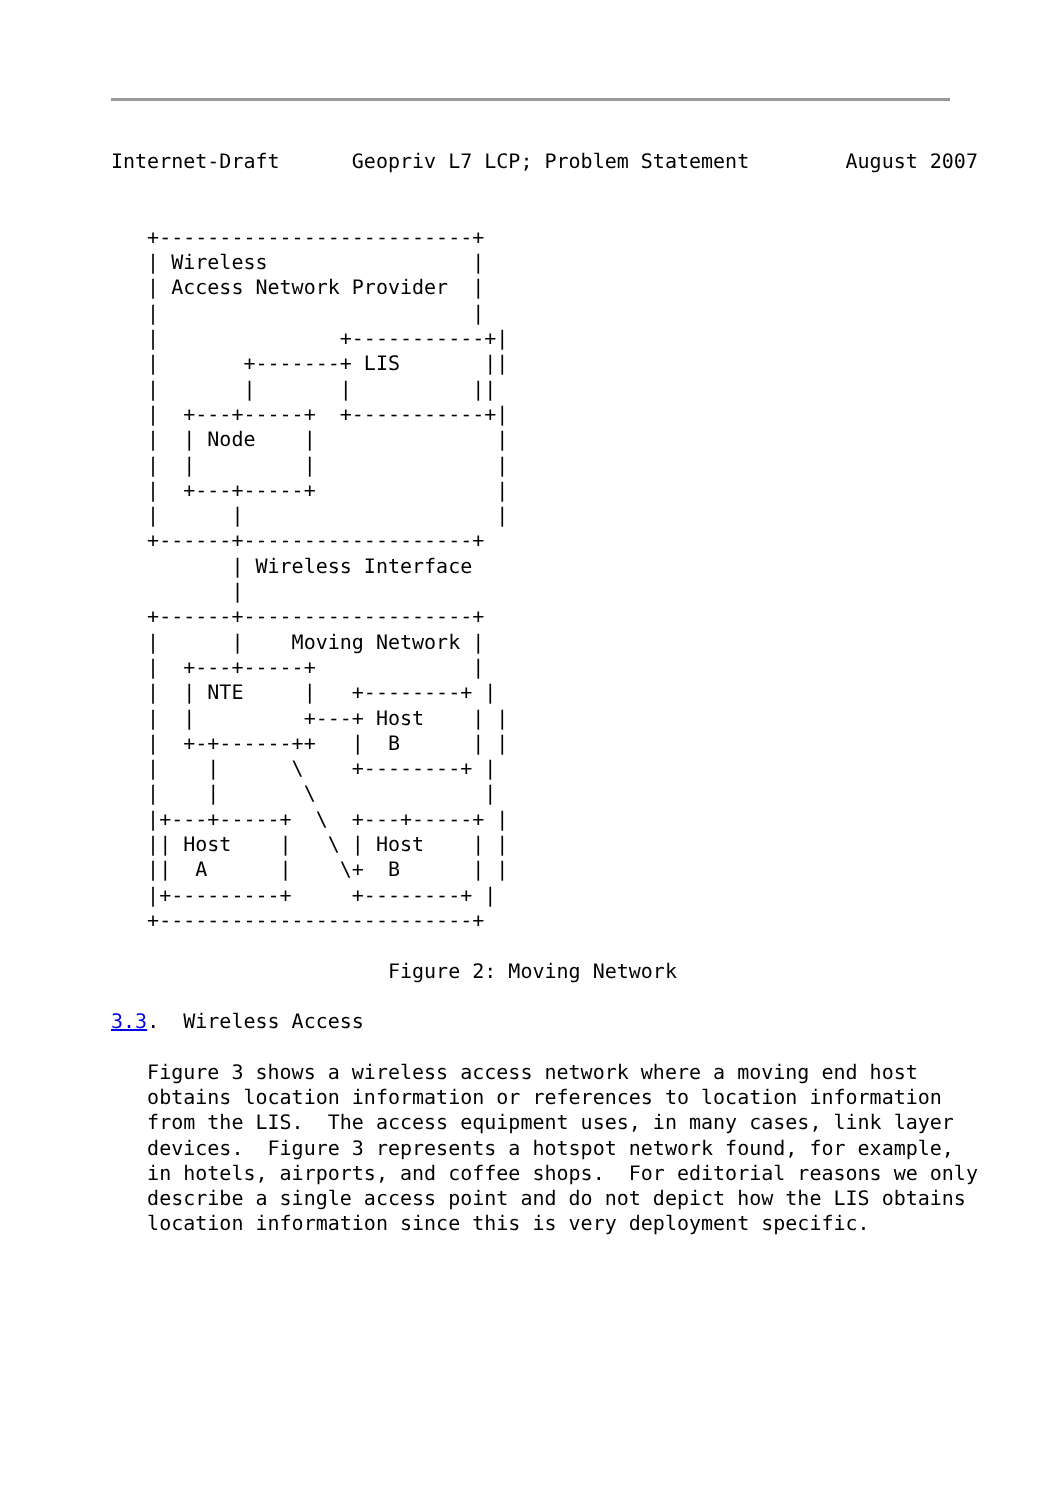Internet-Draft      Geopriv L7 LCP; Problem Statement        August 2007


   +--------------------------+
   | Wireless                 |
   | Access Network Provider  |
   |                          |
   |               +-----------+|
   |       +-------+ LIS       ||
   |       |       |          ||
   |  +---+-----+  +-----------+|
   |  | Node    |               |
   |  |         |               |
   |  +---+-----+               |
   |      |                     |
   +------+-------------------+
          | Wireless Interface
          |
   +------+-------------------+
   |      |    Moving Network |
   |  +---+-----+             |
   |  | NTE     |   +--------+ |
   |  |         +---+ Host    | |
   |  +-+------++   |  B      | |
   |    |      \    +--------+ |
   |    |       \              |
   |+---+-----+  \  +---+-----+ |
   || Host    |   \ | Host    | |
   ||  A      |    \+  B      | |
   |+---------+     +--------+ |
   +--------------------------+

                       Figure 2: Moving Network

3.3.  Wireless Access

   Figure 3 shows a wireless access network where a moving end host
   obtains location information or references to location information
   from the LIS.  The access equipment uses, in many cases, link layer
   devices.  Figure 3 represents a hotspot network found, for example,
   in hotels, airports, and coffee shops.  For editorial reasons we only
   describe a single access point and do not depict how the LIS obtains
   location information since this is very deployment specific.